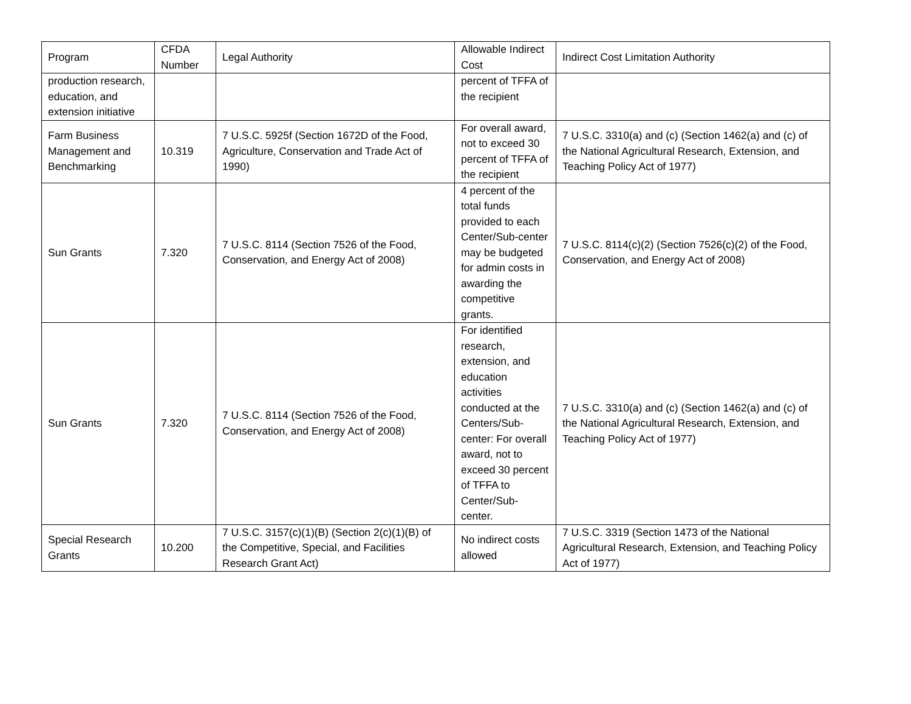| Program | CFDA Number | Legal Authority | Allowable Indirect Cost | Indirect Cost Limitation Authority |
| production research, education, and extension initiative | | | percent of TFFA of the recipient | |
| Farm Business Management and Benchmarking | 10.319 | 7 U.S.C. 5925f (Section 1672D of the Food, Agriculture, Conservation and Trade Act of 1990) | For overall award, not to exceed 30 percent of TFFA of the recipient | 7 U.S.C. 3310(a) and (c) (Section 1462(a) and (c) of the National Agricultural Research, Extension, and Teaching Policy Act of 1977) |
| Sun Grants | 7.320 | 7 U.S.C. 8114 (Section 7526 of the Food, Conservation, and Energy Act of 2008) | 4 percent of the total funds provided to each Center/Sub-center may be budgeted for admin costs in awarding the competitive grants. | 7 U.S.C. 8114(c)(2) (Section 7526(c)(2) of the Food, Conservation, and Energy Act of 2008) |
| Sun Grants | 7.320 | 7 U.S.C. 8114 (Section 7526 of the Food, Conservation, and Energy Act of 2008) | For identified research, extension, and education activities conducted at the Centers/Sub-center: For overall award, not to exceed 30 percent of TFFA to Center/Sub-center. | 7 U.S.C. 3310(a) and (c) (Section 1462(a) and (c) of the National Agricultural Research, Extension, and Teaching Policy Act of 1977) |
| Special Research Grants | 10.200 | 7 U.S.C. 3157(c)(1)(B) (Section 2(c)(1)(B) of the Competitive, Special, and Facilities Research Grant Act) | No indirect costs allowed | 7 U.S.C. 3319 (Section 1473 of the National Agricultural Research, Extension, and Teaching Policy Act of 1977) |